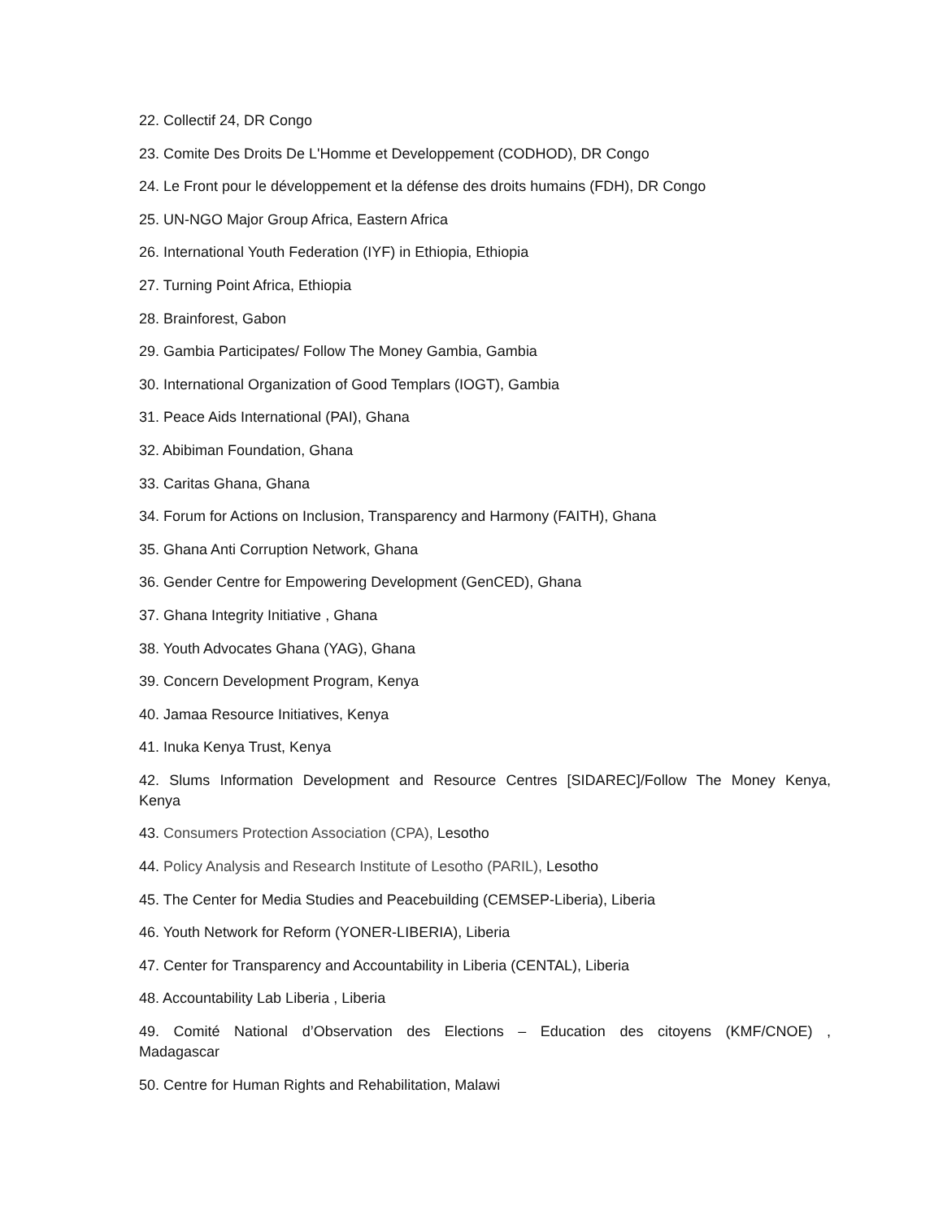22. Collectif 24, DR Congo
23. Comite Des Droits De L'Homme et Developpement (CODHOD), DR Congo
24. Le Front pour le développement et la défense des droits humains (FDH), DR Congo
25. UN-NGO Major Group Africa, Eastern Africa
26. International Youth Federation (IYF) in Ethiopia, Ethiopia
27. Turning Point Africa, Ethiopia
28. Brainforest, Gabon
29. Gambia Participates/ Follow The Money Gambia, Gambia
30. International Organization of Good Templars (IOGT), Gambia
31. Peace Aids International (PAI), Ghana
32. Abibiman Foundation, Ghana
33. Caritas Ghana, Ghana
34. Forum for Actions on Inclusion, Transparency and Harmony (FAITH), Ghana
35. Ghana Anti Corruption Network, Ghana
36. Gender Centre for Empowering Development (GenCED), Ghana
37. Ghana Integrity Initiative , Ghana
38. Youth Advocates Ghana (YAG), Ghana
39. Concern Development Program, Kenya
40. Jamaa Resource Initiatives, Kenya
41. Inuka Kenya Trust, Kenya
42. Slums Information Development and Resource Centres [SIDAREC]/Follow The Money Kenya, Kenya
43. Consumers Protection Association (CPA), Lesotho
44. Policy Analysis and Research Institute of Lesotho (PARIL), Lesotho
45. The Center for Media Studies and Peacebuilding (CEMSEP-Liberia), Liberia
46. Youth Network for Reform (YONER-LIBERIA), Liberia
47. Center for Transparency and Accountability in Liberia (CENTAL), Liberia
48. Accountability Lab Liberia , Liberia
49. Comité National d’Observation des Elections – Education des citoyens (KMF/CNOE) , Madagascar
50. Centre for Human Rights and Rehabilitation, Malawi